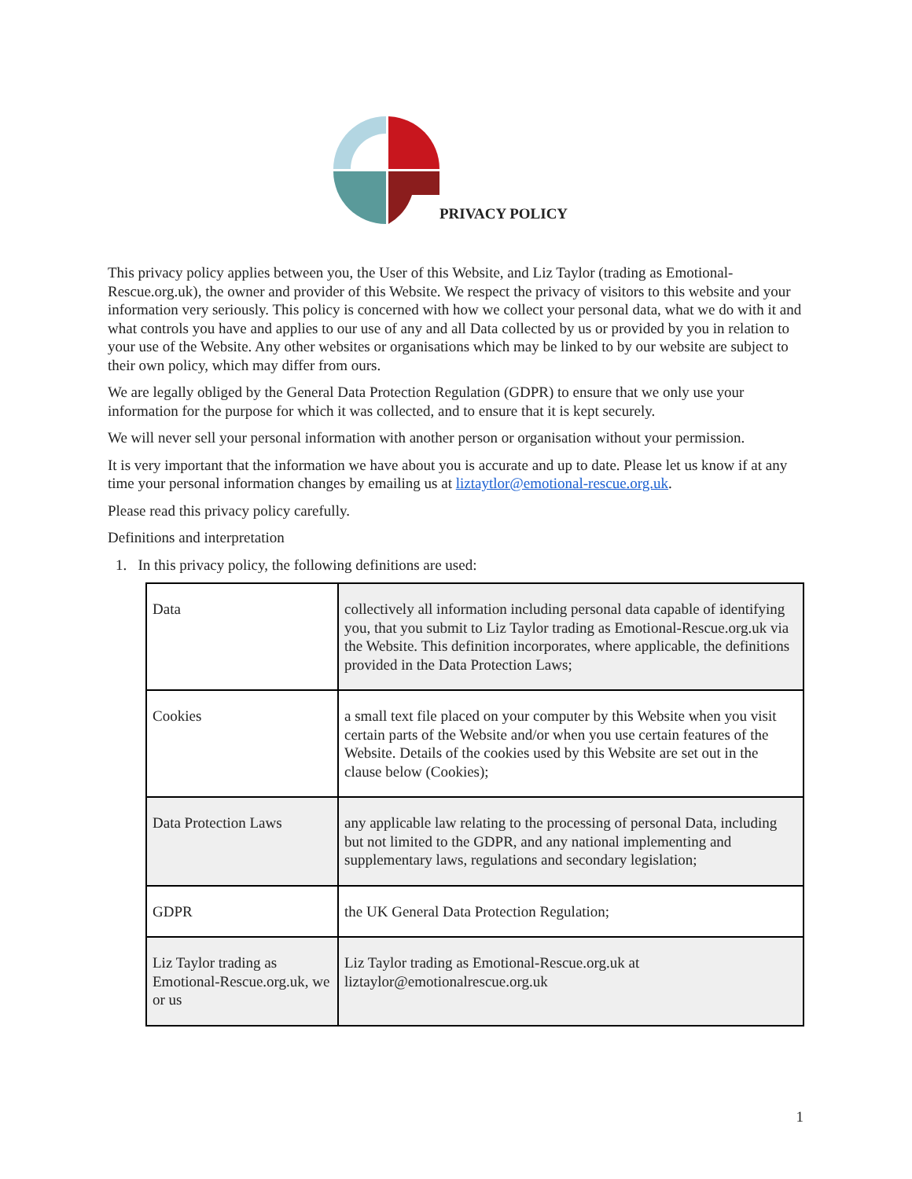PRIVACY POLICY
This privacy policy applies between you, the User of this Website, and Liz Taylor (trading as Emotional-Rescue.org.uk), the owner and provider of this Website. We respect the privacy of visitors to this website and your information very seriously. This policy is concerned with how we collect your personal data, what we do with it and what controls you have and applies to our use of any and all Data collected by us or provided by you in relation to your use of the Website. Any other websites or organisations which may be linked to by our website are subject to their own policy, which may differ from ours.
We are legally obliged by the General Data Protection Regulation (GDPR) to ensure that we only use your information for the purpose for which it was collected, and to ensure that it is kept securely.
We will never sell your personal information with another person or organisation without your permission.
It is very important that the information we have about you is accurate and up to date. Please let us know if at any time your personal information changes by emailing us at liztaytlor@emotional-rescue.org.uk.
Please read this privacy policy carefully.
Definitions and interpretation
1. In this privacy policy, the following definitions are used:
| Data | collectively all information including personal data capable of identifying you, that you submit to Liz Taylor trading as Emotional-Rescue.org.uk via the Website. This definition incorporates, where applicable, the definitions provided in the Data Protection Laws; |
| Cookies | a small text file placed on your computer by this Website when you visit certain parts of the Website and/or when you use certain features of the Website. Details of the cookies used by this Website are set out in the clause below (Cookies); |
| Data Protection Laws | any applicable law relating to the processing of personal Data, including but not limited to the GDPR, and any national implementing and supplementary laws, regulations and secondary legislation; |
| GDPR | the UK General Data Protection Regulation; |
| Liz Taylor trading as Emotional-Rescue.org.uk, we or us | Liz Taylor trading as Emotional-Rescue.org.uk at liztaylor@emotionalrescue.org.uk |
1